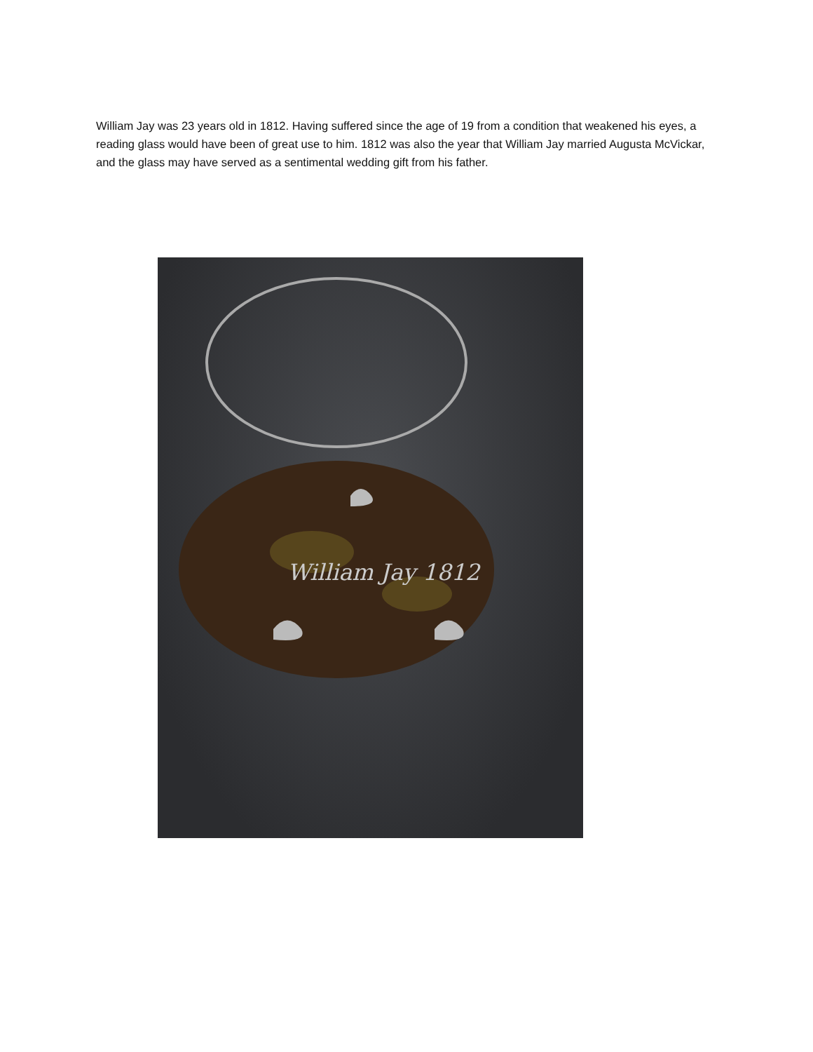William Jay was 23 years old in 1812. Having suffered since the age of 19 from a condition that weakened his eyes, a reading glass would have been of great use to him. 1812 was also the year that William Jay married Augusta McVickar, and the glass may have served as a sentimental wedding gift from his father.
William Jay 1812